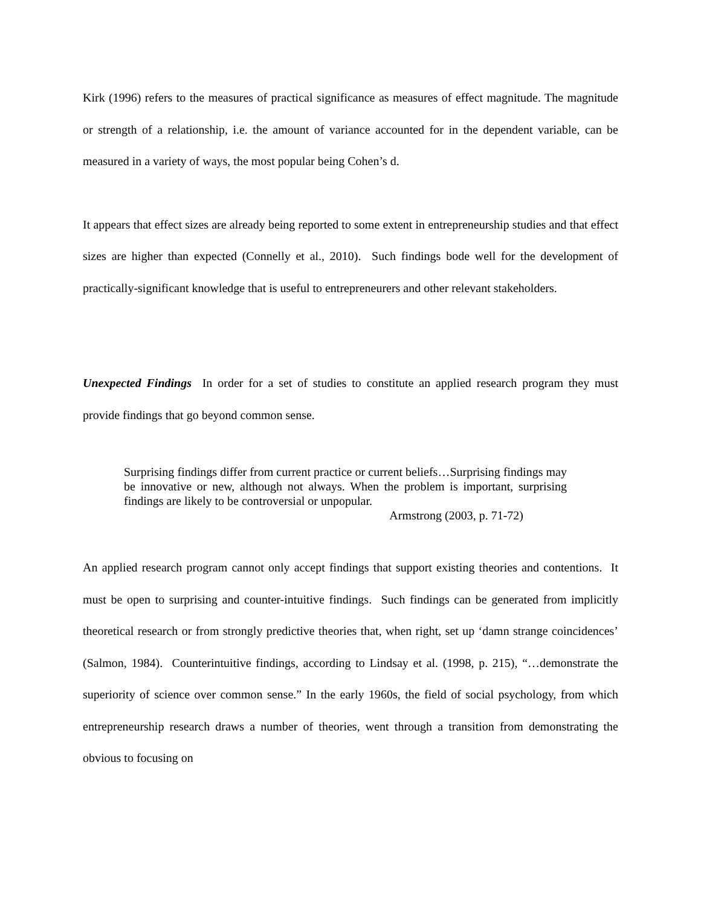Kirk (1996) refers to the measures of practical significance as measures of effect magnitude. The magnitude or strength of a relationship, i.e. the amount of variance accounted for in the dependent variable, can be measured in a variety of ways, the most popular being Cohen’s d.
It appears that effect sizes are already being reported to some extent in entrepreneurship studies and that effect sizes are higher than expected (Connelly et al., 2010). Such findings bode well for the development of practically-significant knowledge that is useful to entrepreneurers and other relevant stakeholders.
Unexpected Findings In order for a set of studies to constitute an applied research program they must provide findings that go beyond common sense.
Surprising findings differ from current practice or current beliefs…Surprising findings may be innovative or new, although not always. When the problem is important, surprising findings are likely to be controversial or unpopular.
Armstrong (2003, p. 71-72)
An applied research program cannot only accept findings that support existing theories and contentions. It must be open to surprising and counter-intuitive findings. Such findings can be generated from implicitly theoretical research or from strongly predictive theories that, when right, set up ‘damn strange coincidences’ (Salmon, 1984). Counterintuitive findings, according to Lindsay et al. (1998, p. 215), “…demonstrate the superiority of science over common sense.” In the early 1960s, the field of social psychology, from which entrepreneurship research draws a number of theories, went through a transition from demonstrating the obvious to focusing on